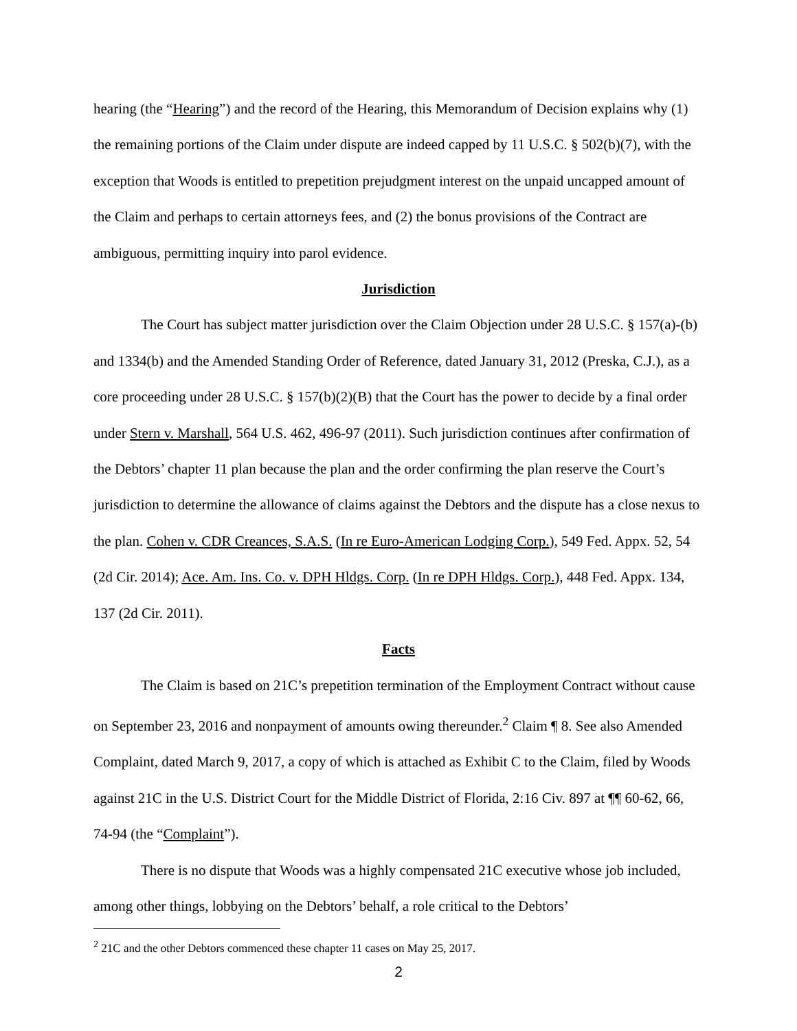hearing (the “Hearing”) and the record of the Hearing, this Memorandum of Decision explains why (1) the remaining portions of the Claim under dispute are indeed capped by 11 U.S.C. § 502(b)(7), with the exception that Woods is entitled to prepetition prejudgment interest on the unpaid uncapped amount of the Claim and perhaps to certain attorneys fees, and (2) the bonus provisions of the Contract are ambiguous, permitting inquiry into parol evidence.
Jurisdiction
The Court has subject matter jurisdiction over the Claim Objection under 28 U.S.C. § 157(a)-(b) and 1334(b) and the Amended Standing Order of Reference, dated January 31, 2012 (Preska, C.J.), as a core proceeding under 28 U.S.C. § 157(b)(2)(B) that the Court has the power to decide by a final order under Stern v. Marshall, 564 U.S. 462, 496-97 (2011). Such jurisdiction continues after confirmation of the Debtors’ chapter 11 plan because the plan and the order confirming the plan reserve the Court’s jurisdiction to determine the allowance of claims against the Debtors and the dispute has a close nexus to the plan. Cohen v. CDR Creances, S.A.S. (In re Euro-American Lodging Corp.), 549 Fed. Appx. 52, 54 (2d Cir. 2014); Ace. Am. Ins. Co. v. DPH Hldgs. Corp. (In re DPH Hldgs. Corp.), 448 Fed. Appx. 134, 137 (2d Cir. 2011).
Facts
The Claim is based on 21C’s prepetition termination of the Employment Contract without cause on September 23, 2016 and nonpayment of amounts owing thereunder.<sup>2</sup> Claim ¶ 8. See also Amended Complaint, dated March 9, 2017, a copy of which is attached as Exhibit C to the Claim, filed by Woods against 21C in the U.S. District Court for the Middle District of Florida, 2:16 Civ. 897 at ¶¶ 60-62, 66, 74-94 (the “Complaint”).
There is no dispute that Woods was a highly compensated 21C executive whose job included, among other things, lobbying on the Debtors’ behalf, a role critical to the Debtors’
<sup>2</sup> 21C and the other Debtors commenced these chapter 11 cases on May 25, 2017.
2